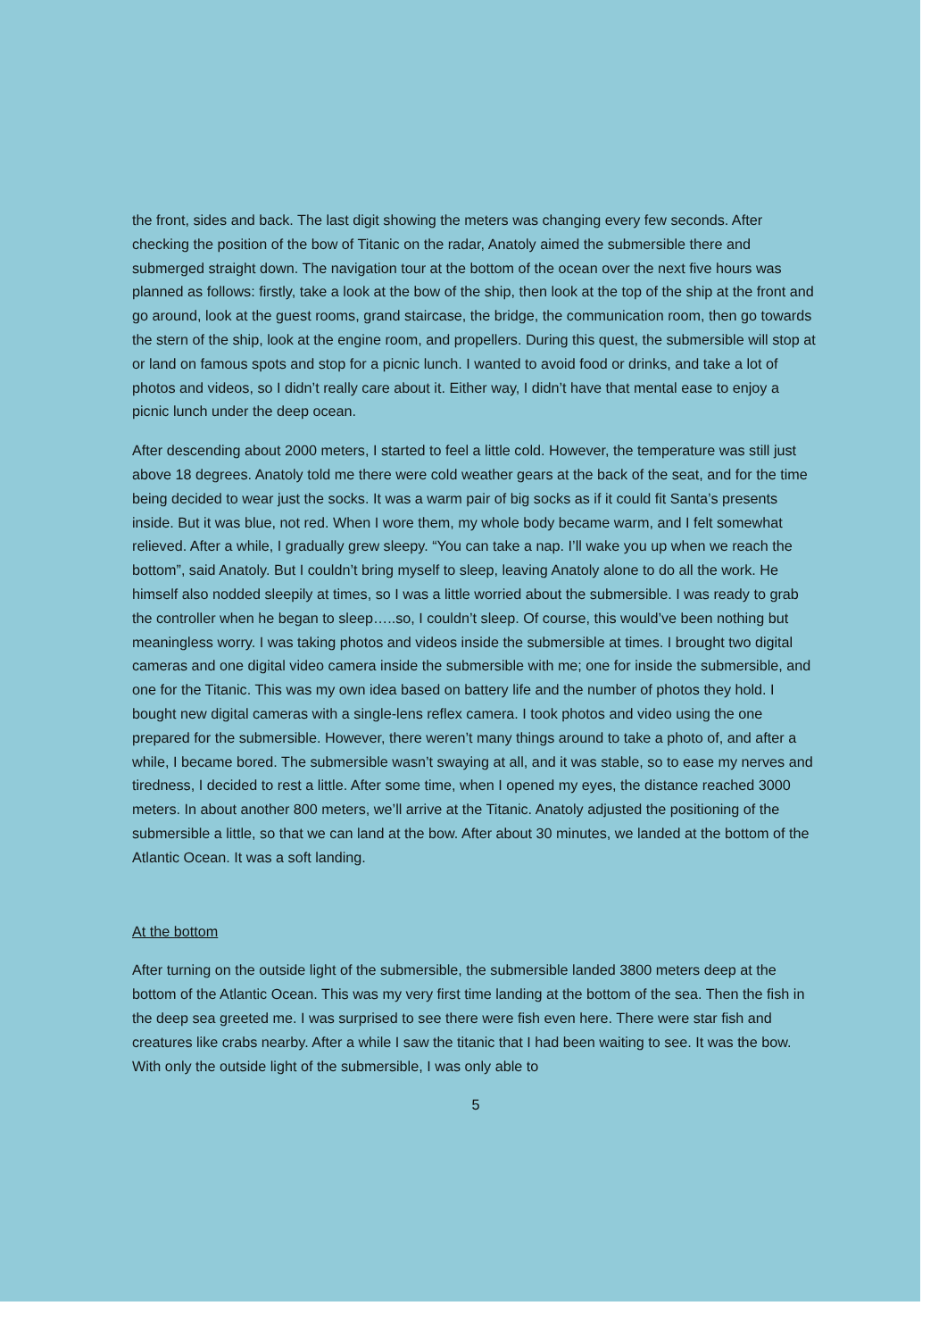the front, sides and back. The last digit showing the meters was changing every few seconds. After checking the position of the bow of Titanic on the radar, Anatoly aimed the submersible there and submerged straight down. The navigation tour at the bottom of the ocean over the next five hours was planned as follows: firstly, take a look at the bow of the ship, then look at the top of the ship at the front and go around, look at the guest rooms, grand staircase, the bridge, the communication room, then go towards the stern of the ship, look at the engine room, and propellers. During this quest, the submersible will stop at or land on famous spots and stop for a picnic lunch. I wanted to avoid food or drinks, and take a lot of photos and videos, so I didn’t really care about it. Either way, I didn’t have that mental ease to enjoy a picnic lunch under the deep ocean.
After descending about 2000 meters, I started to feel a little cold. However, the temperature was still just above 18 degrees. Anatoly told me there were cold weather gears at the back of the seat, and for the time being decided to wear just the socks. It was a warm pair of big socks as if it could fit Santa’s presents inside. But it was blue, not red. When I wore them, my whole body became warm, and I felt somewhat relieved. After a while, I gradually grew sleepy. “You can take a nap. I’ll wake you up when we reach the bottom”, said Anatoly. But I couldn’t bring myself to sleep, leaving Anatoly alone to do all the work. He himself also nodded sleepily at times, so I was a little worried about the submersible. I was ready to grab the controller when he began to sleep…..so, I couldn’t sleep. Of course, this would’ve been nothing but meaningless worry. I was taking photos and videos inside the submersible at times. I brought two digital cameras and one digital video camera inside the submersible with me; one for inside the submersible, and one for the Titanic. This was my own idea based on battery life and the number of photos they hold. I bought new digital cameras with a single-lens reflex camera. I took photos and video using the one prepared for the submersible. However, there weren’t many things around to take a photo of, and after a while, I became bored. The submersible wasn’t swaying at all, and it was stable, so to ease my nerves and tiredness, I decided to rest a little. After some time, when I opened my eyes, the distance reached 3000 meters. In about another 800 meters, we’ll arrive at the Titanic. Anatoly adjusted the positioning of the submersible a little, so that we can land at the bow. After about 30 minutes, we landed at the bottom of the Atlantic Ocean. It was a soft landing.
At the bottom
After turning on the outside light of the submersible, the submersible landed 3800 meters deep at the bottom of the Atlantic Ocean. This was my very first time landing at the bottom of the sea. Then the fish in the deep sea greeted me. I was surprised to see there were fish even here. There were star fish and creatures like crabs nearby. After a while I saw the titanic that I had been waiting to see. It was the bow. With only the outside light of the submersible, I was only able to
5